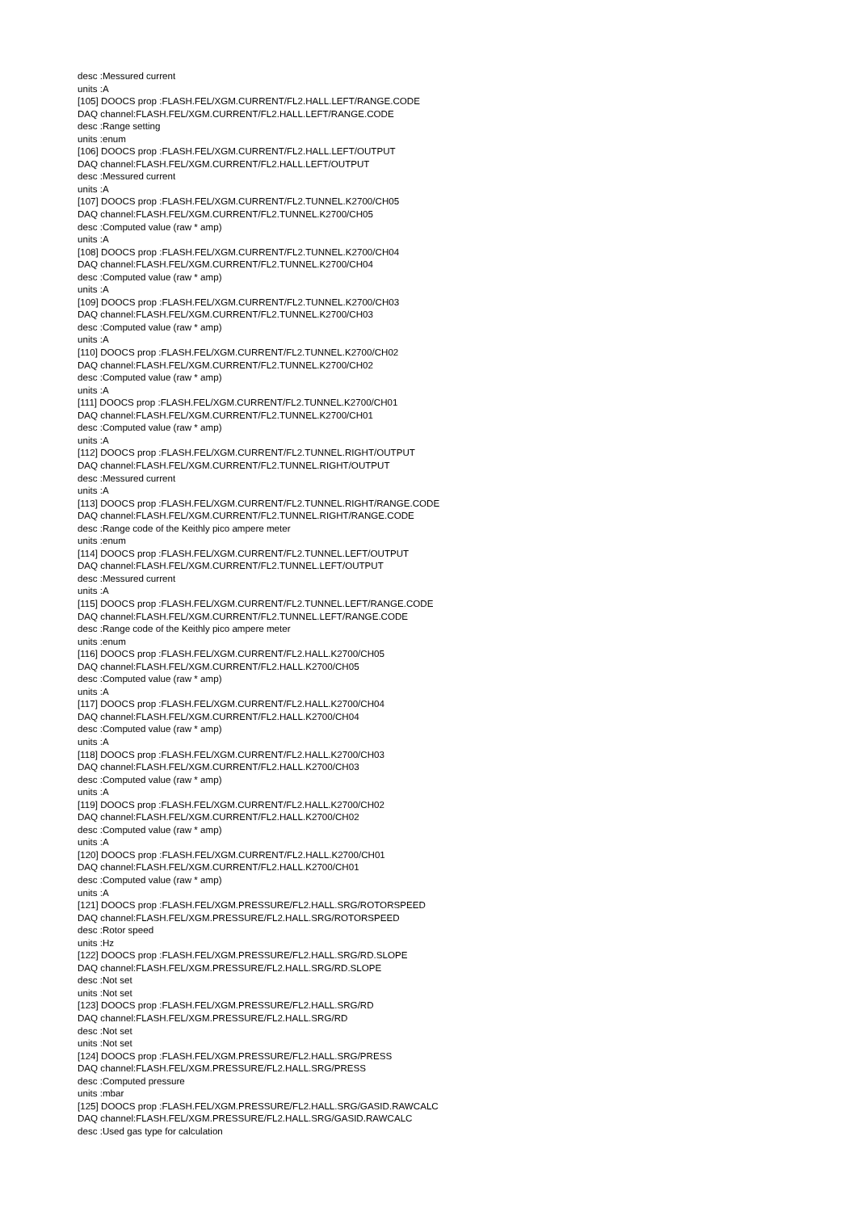desc :Messured current
units :A
[105] DOOCS prop :FLASH.FEL/XGM.CURRENT/FL2.HALL.LEFT/RANGE.CODE
DAQ channel:FLASH.FEL/XGM.CURRENT/FL2.HALL.LEFT/RANGE.CODE
desc :Range setting
units :enum
[106] DOOCS prop :FLASH.FEL/XGM.CURRENT/FL2.HALL.LEFT/OUTPUT
DAQ channel:FLASH.FEL/XGM.CURRENT/FL2.HALL.LEFT/OUTPUT
desc :Messured current
units :A
[107] DOOCS prop :FLASH.FEL/XGM.CURRENT/FL2.TUNNEL.K2700/CH05
DAQ channel:FLASH.FEL/XGM.CURRENT/FL2.TUNNEL.K2700/CH05
desc :Computed value (raw * amp)
units :A
[108] DOOCS prop :FLASH.FEL/XGM.CURRENT/FL2.TUNNEL.K2700/CH04
DAQ channel:FLASH.FEL/XGM.CURRENT/FL2.TUNNEL.K2700/CH04
desc :Computed value (raw * amp)
units :A
[109] DOOCS prop :FLASH.FEL/XGM.CURRENT/FL2.TUNNEL.K2700/CH03
DAQ channel:FLASH.FEL/XGM.CURRENT/FL2.TUNNEL.K2700/CH03
desc :Computed value (raw * amp)
units :A
[110] DOOCS prop :FLASH.FEL/XGM.CURRENT/FL2.TUNNEL.K2700/CH02
DAQ channel:FLASH.FEL/XGM.CURRENT/FL2.TUNNEL.K2700/CH02
desc :Computed value (raw * amp)
units :A
[111] DOOCS prop :FLASH.FEL/XGM.CURRENT/FL2.TUNNEL.K2700/CH01
DAQ channel:FLASH.FEL/XGM.CURRENT/FL2.TUNNEL.K2700/CH01
desc :Computed value (raw * amp)
units :A
[112] DOOCS prop :FLASH.FEL/XGM.CURRENT/FL2.TUNNEL.RIGHT/OUTPUT
DAQ channel:FLASH.FEL/XGM.CURRENT/FL2.TUNNEL.RIGHT/OUTPUT
desc :Messured current
units :A
[113] DOOCS prop :FLASH.FEL/XGM.CURRENT/FL2.TUNNEL.RIGHT/RANGE.CODE
DAQ channel:FLASH.FEL/XGM.CURRENT/FL2.TUNNEL.RIGHT/RANGE.CODE
desc :Range code of the Keithly pico ampere meter
units :enum
[114] DOOCS prop :FLASH.FEL/XGM.CURRENT/FL2.TUNNEL.LEFT/OUTPUT
DAQ channel:FLASH.FEL/XGM.CURRENT/FL2.TUNNEL.LEFT/OUTPUT
desc :Messured current
units :A
[115] DOOCS prop :FLASH.FEL/XGM.CURRENT/FL2.TUNNEL.LEFT/RANGE.CODE
DAQ channel:FLASH.FEL/XGM.CURRENT/FL2.TUNNEL.LEFT/RANGE.CODE
desc :Range code of the Keithly pico ampere meter
units :enum
[116] DOOCS prop :FLASH.FEL/XGM.CURRENT/FL2.HALL.K2700/CH05
DAQ channel:FLASH.FEL/XGM.CURRENT/FL2.HALL.K2700/CH05
desc :Computed value (raw * amp)
units :A
[117] DOOCS prop :FLASH.FEL/XGM.CURRENT/FL2.HALL.K2700/CH04
DAQ channel:FLASH.FEL/XGM.CURRENT/FL2.HALL.K2700/CH04
desc :Computed value (raw * amp)
units :A
[118] DOOCS prop :FLASH.FEL/XGM.CURRENT/FL2.HALL.K2700/CH03
DAQ channel:FLASH.FEL/XGM.CURRENT/FL2.HALL.K2700/CH03
desc :Computed value (raw * amp)
units :A
[119] DOOCS prop :FLASH.FEL/XGM.CURRENT/FL2.HALL.K2700/CH02
DAQ channel:FLASH.FEL/XGM.CURRENT/FL2.HALL.K2700/CH02
desc :Computed value (raw * amp)
units :A
[120] DOOCS prop :FLASH.FEL/XGM.CURRENT/FL2.HALL.K2700/CH01
DAQ channel:FLASH.FEL/XGM.CURRENT/FL2.HALL.K2700/CH01
desc :Computed value (raw * amp)
units :A
[121] DOOCS prop :FLASH.FEL/XGM.PRESSURE/FL2.HALL.SRG/ROTORSPEED
DAQ channel:FLASH.FEL/XGM.PRESSURE/FL2.HALL.SRG/ROTORSPEED
desc :Rotor speed
units :Hz
[122] DOOCS prop :FLASH.FEL/XGM.PRESSURE/FL2.HALL.SRG/RD.SLOPE
DAQ channel:FLASH.FEL/XGM.PRESSURE/FL2.HALL.SRG/RD.SLOPE
desc :Not set
units :Not set
[123] DOOCS prop :FLASH.FEL/XGM.PRESSURE/FL2.HALL.SRG/RD
DAQ channel:FLASH.FEL/XGM.PRESSURE/FL2.HALL.SRG/RD
desc :Not set
units :Not set
[124] DOOCS prop :FLASH.FEL/XGM.PRESSURE/FL2.HALL.SRG/PRESS
DAQ channel:FLASH.FEL/XGM.PRESSURE/FL2.HALL.SRG/PRESS
desc :Computed pressure
units :mbar
[125] DOOCS prop :FLASH.FEL/XGM.PRESSURE/FL2.HALL.SRG/GASID.RAWCALC
DAQ channel:FLASH.FEL/XGM.PRESSURE/FL2.HALL.SRG/GASID.RAWCALC
desc :Used gas type for calculation